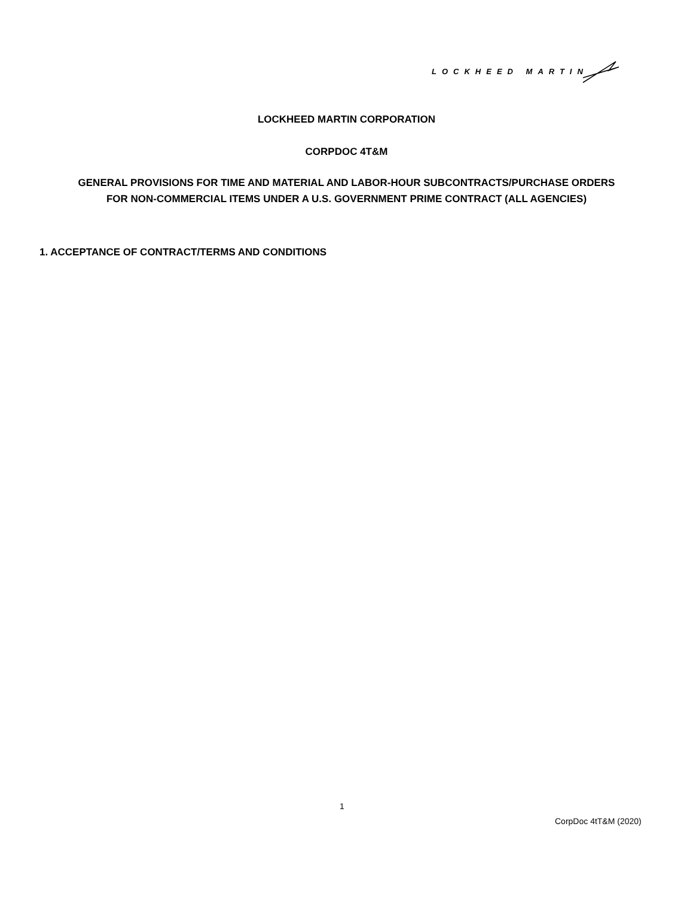LOCKHEED MARTIN
LOCKHEED MARTIN CORPORATION
CORPDOC 4T&M
GENERAL PROVISIONS FOR TIME AND MATERIAL AND LABOR-HOUR SUBCONTRACTS/PURCHASE ORDERS
FOR NON-COMMERCIAL ITEMS UNDER A U.S. GOVERNMENT PRIME CONTRACT (ALL AGENCIES)
1. ACCEPTANCE OF CONTRACT/TERMS AND CONDITIONS
1
CorpDoc 4tT&M (2020)